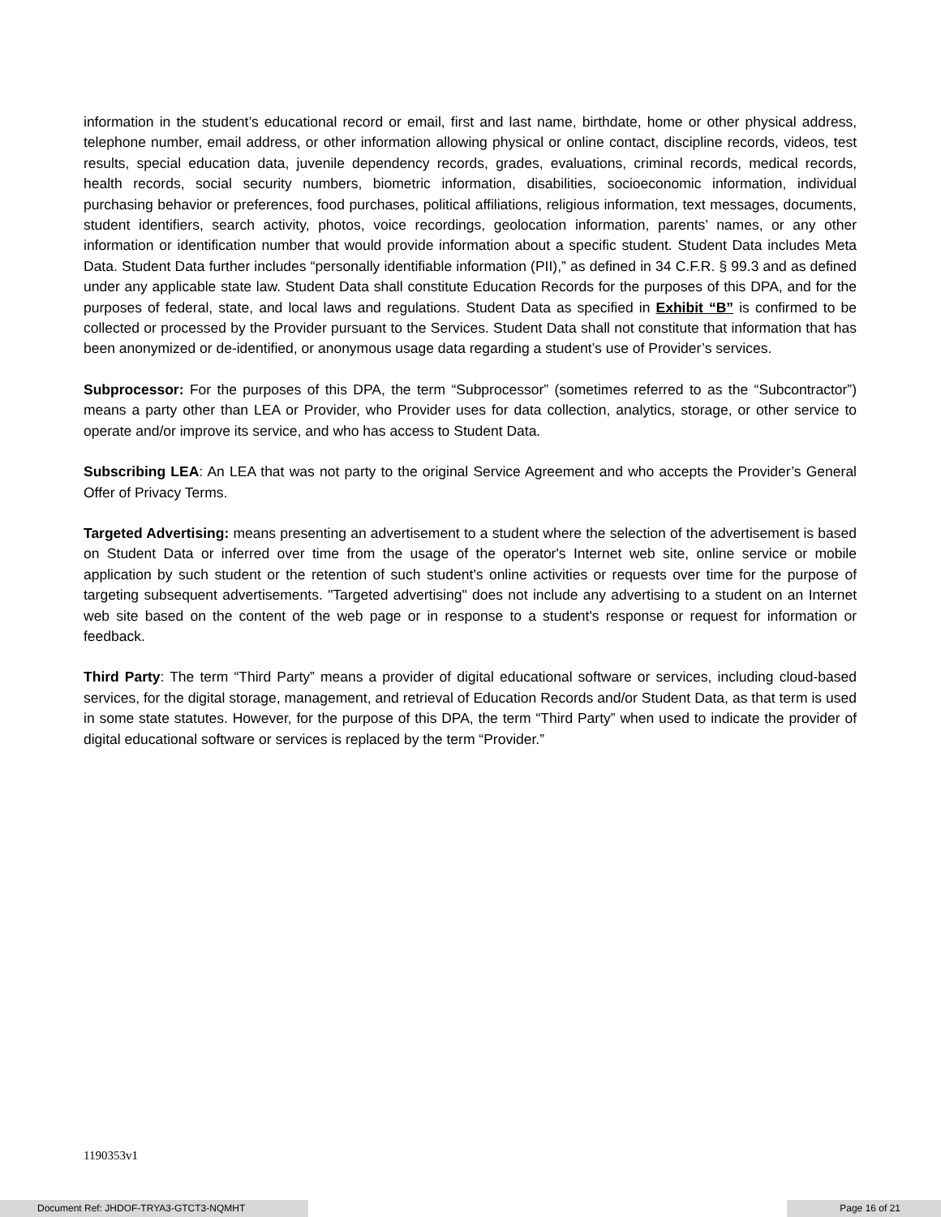information in the student’s educational record or email, first and last name, birthdate, home or other physical address, telephone number, email address, or other information allowing physical or online contact, discipline records, videos, test results, special education data, juvenile dependency records, grades, evaluations, criminal records, medical records, health records, social security numbers, biometric information, disabilities, socioeconomic information, individual purchasing behavior or preferences, food purchases, political affiliations, religious information, text messages, documents, student identifiers, search activity, photos, voice recordings, geolocation information, parents’ names, or any other information or identification number that would provide information about a specific student. Student Data includes Meta Data. Student Data further includes “personally identifiable information (PII),” as defined in 34 C.F.R. § 99.3 and as defined under any applicable state law. Student Data shall constitute Education Records for the purposes of this DPA, and for the purposes of federal, state, and local laws and regulations. Student Data as specified in Exhibit “B” is confirmed to be collected or processed by the Provider pursuant to the Services. Student Data shall not constitute that information that has been anonymized or de-identified, or anonymous usage data regarding a student’s use of Provider’s services.
Subprocessor: For the purposes of this DPA, the term “Subprocessor” (sometimes referred to as the “Subcontractor”) means a party other than LEA or Provider, who Provider uses for data collection, analytics, storage, or other service to operate and/or improve its service, and who has access to Student Data.
Subscribing LEA: An LEA that was not party to the original Service Agreement and who accepts the Provider’s General Offer of Privacy Terms.
Targeted Advertising: means presenting an advertisement to a student where the selection of the advertisement is based on Student Data or inferred over time from the usage of the operator's Internet web site, online service or mobile application by such student or the retention of such student's online activities or requests over time for the purpose of targeting subsequent advertisements. "Targeted advertising" does not include any advertising to a student on an Internet web site based on the content of the web page or in response to a student's response or request for information or feedback.
Third Party: The term “Third Party” means a provider of digital educational software or services, including cloud-based services, for the digital storage, management, and retrieval of Education Records and/or Student Data, as that term is used in some state statutes. However, for the purpose of this DPA, the term “Third Party” when used to indicate the provider of digital educational software or services is replaced by the term “Provider.”
1190353v1
Document Ref: JHDOF-TRYA3-GTCT3-NQMHT Page 16 of 21